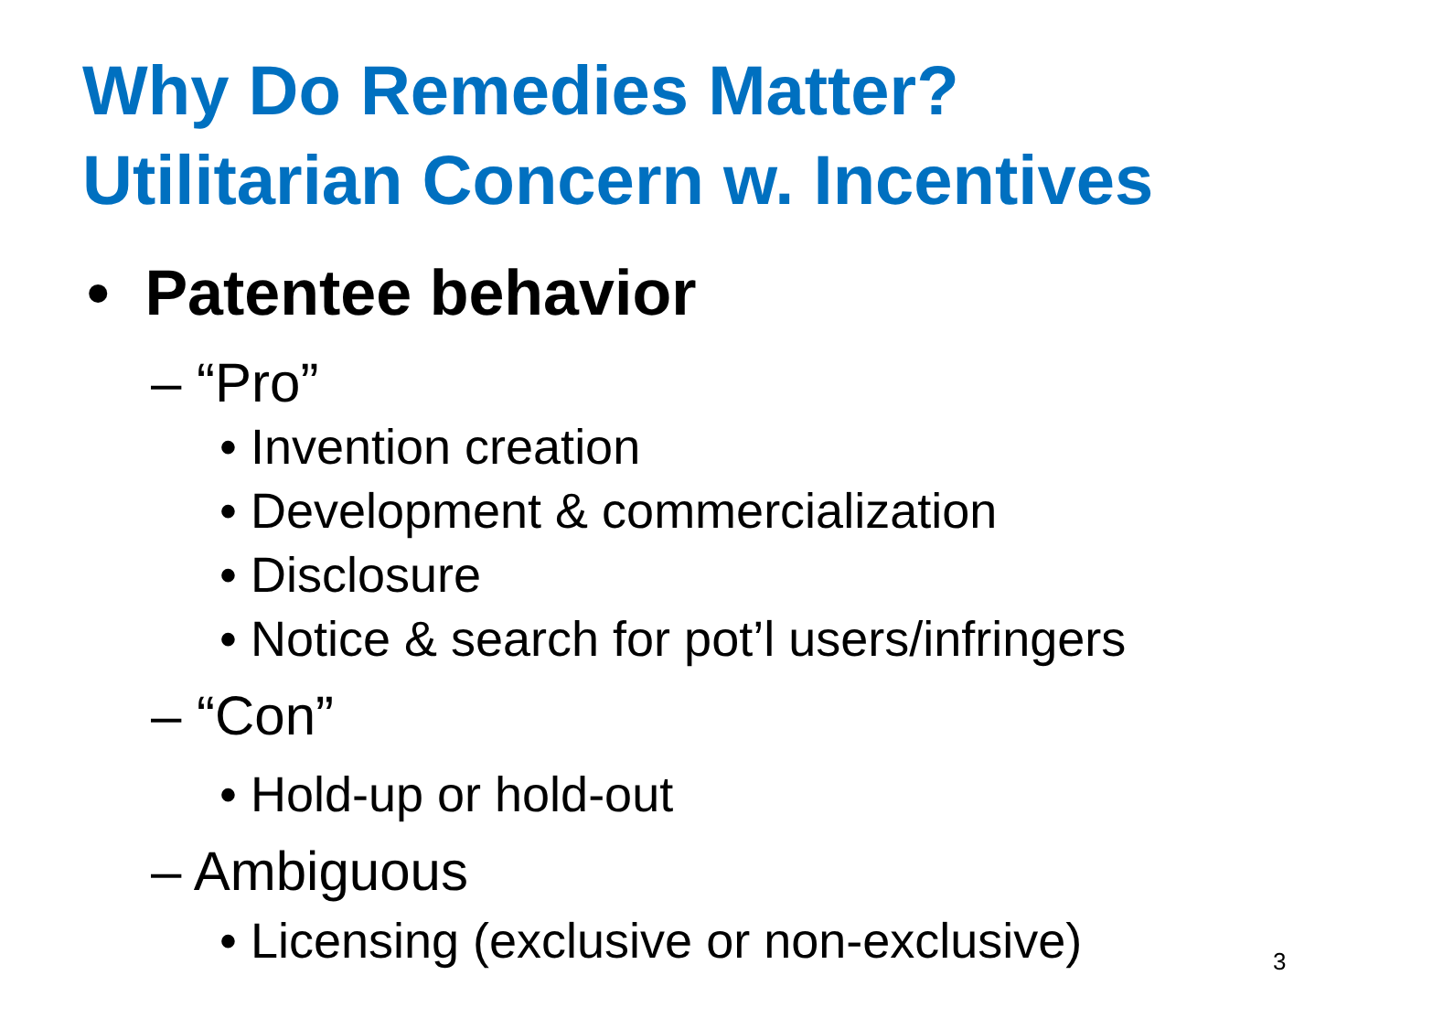Why Do Remedies Matter?
Utilitarian Concern w. Incentives
• Patentee behavior
– “Pro”
• Invention creation
• Development & commercialization
• Disclosure
• Notice & search for pot’l users/infringers
– “Con”
• Hold-up or hold-out
– Ambiguous
• Licensing (exclusive or non-exclusive)
3